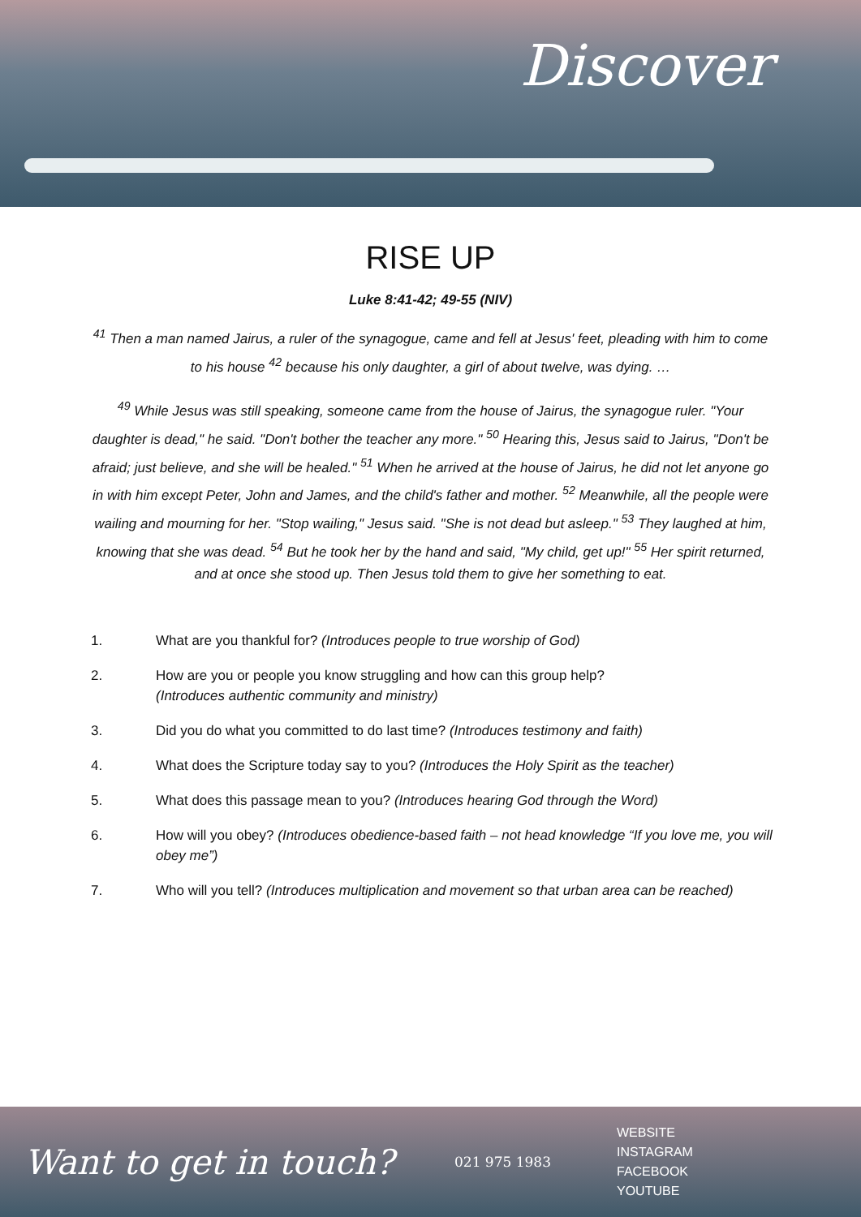Discover
RISE UP
Luke 8:41-42; 49-55 (NIV)
<sup>41</sup> Then a man named Jairus, a ruler of the synagogue, came and fell at Jesus' feet, pleading with him to come to his house <sup>42</sup> because his only daughter, a girl of about twelve, was dying. …
<sup>49</sup> While Jesus was still speaking, someone came from the house of Jairus, the synagogue ruler. "Your daughter is dead," he said. "Don't bother the teacher any more." <sup>50</sup> Hearing this, Jesus said to Jairus, "Don't be afraid; just believe, and she will be healed." <sup>51</sup> When he arrived at the house of Jairus, he did not let anyone go in with him except Peter, John and James, and the child's father and mother. <sup>52</sup> Meanwhile, all the people were wailing and mourning for her. "Stop wailing," Jesus said. "She is not dead but asleep." <sup>53</sup> They laughed at him, knowing that she was dead. <sup>54</sup> But he took her by the hand and said, "My child, get up!" <sup>55</sup> Her spirit returned, and at once she stood up. Then Jesus told them to give her something to eat.
1. What are you thankful for? (Introduces people to true worship of God)
2. How are you or people you know struggling and how can this group help?
(Introduces authentic community and ministry)
3. Did you do what you committed to do last time? (Introduces testimony and faith)
4. What does the Scripture today say to you? (Introduces the Holy Spirit as the teacher)
5. What does this passage mean to you? (Introduces hearing God through the Word)
6. How will you obey? (Introduces obedience-based faith – not head knowledge “If you love me, you will obey me”)
7. Who will you tell? (Introduces multiplication and movement so that urban area can be reached)
Want to get in touch?
021 975 1983
WEBSITE
INSTAGRAM
FACEBOOK
YOUTUBE